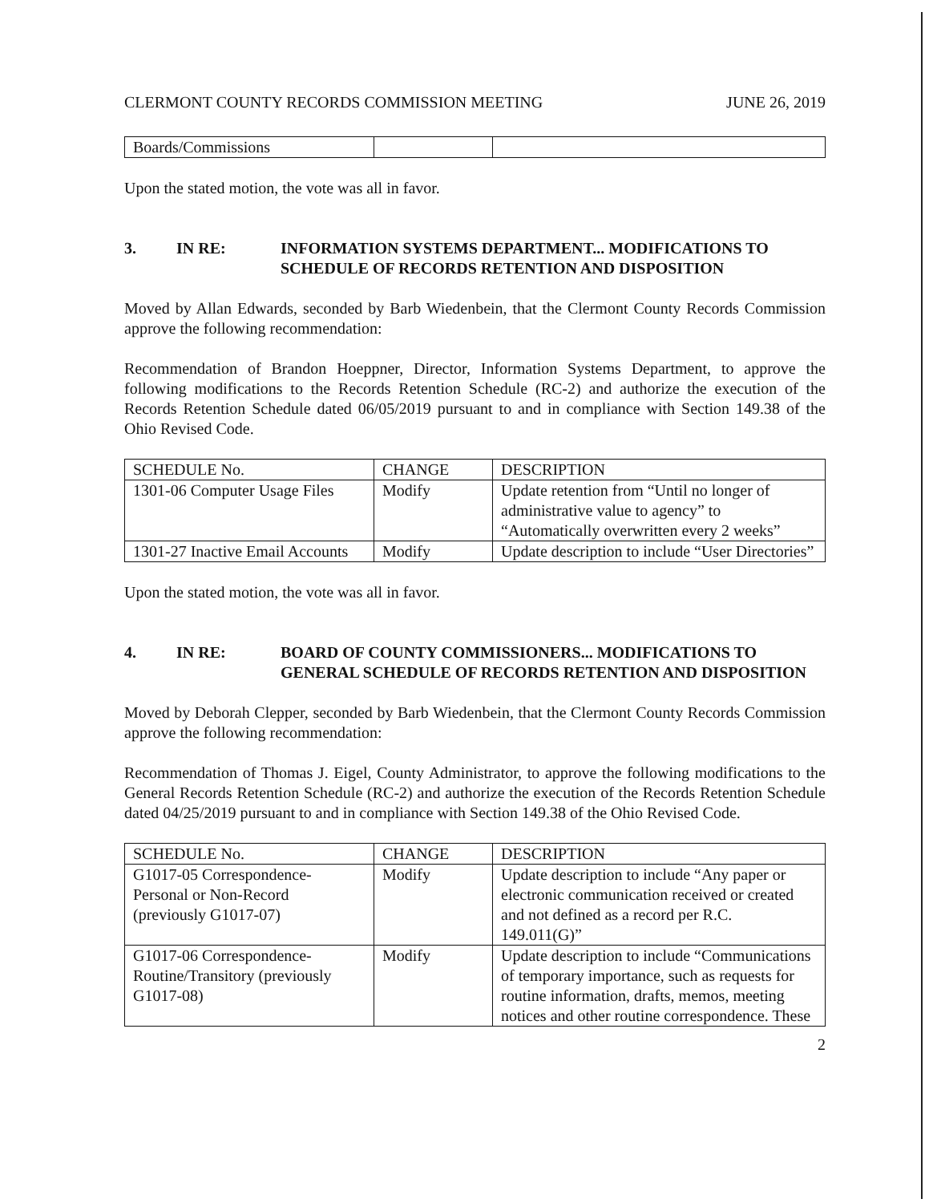CLERMONT COUNTY RECORDS COMMISSION MEETING JUNE 26, 2019
| Boards/Commissions | | |
Upon the stated motion, the vote was all in favor.
3. IN RE: INFORMATION SYSTEMS DEPARTMENT... MODIFICATIONS TO SCHEDULE OF RECORDS RETENTION AND DISPOSITION
Moved by Allan Edwards, seconded by Barb Wiedenbein, that the Clermont County Records Commission approve the following recommendation:
Recommendation of Brandon Hoeppner, Director, Information Systems Department, to approve the following modifications to the Records Retention Schedule (RC-2) and authorize the execution of the Records Retention Schedule dated 06/05/2019 pursuant to and in compliance with Section 149.38 of the Ohio Revised Code.
| SCHEDULE No. | CHANGE | DESCRIPTION |
| 1301-06 Computer Usage Files | Modify | Update retention from “Until no longer of administrative value to agency” to “Automatically overwritten every 2 weeks” |
| 1301-27 Inactive Email Accounts | Modify | Update description to include “User Directories” |
Upon the stated motion, the vote was all in favor.
4. IN RE: BOARD OF COUNTY COMMISSIONERS... MODIFICATIONS TO GENERAL SCHEDULE OF RECORDS RETENTION AND DISPOSITION
Moved by Deborah Clepper, seconded by Barb Wiedenbein, that the Clermont County Records Commission approve the following recommendation:
Recommendation of Thomas J. Eigel, County Administrator, to approve the following modifications to the General Records Retention Schedule (RC-2) and authorize the execution of the Records Retention Schedule dated 04/25/2019 pursuant to and in compliance with Section 149.38 of the Ohio Revised Code.
| SCHEDULE No. | CHANGE | DESCRIPTION |
| G1017-05 Correspondence-Personal or Non-Record (previously G1017-07) | Modify | Update description to include “Any paper or electronic communication received or created and not defined as a record per R.C. 149.011(G)” |
| G1017-06 Correspondence-Routine/Transitory (previously G1017-08) | Modify | Update description to include “Communications of temporary importance, such as requests for routine information, drafts, memos, meeting notices and other routine correspondence. These |
2